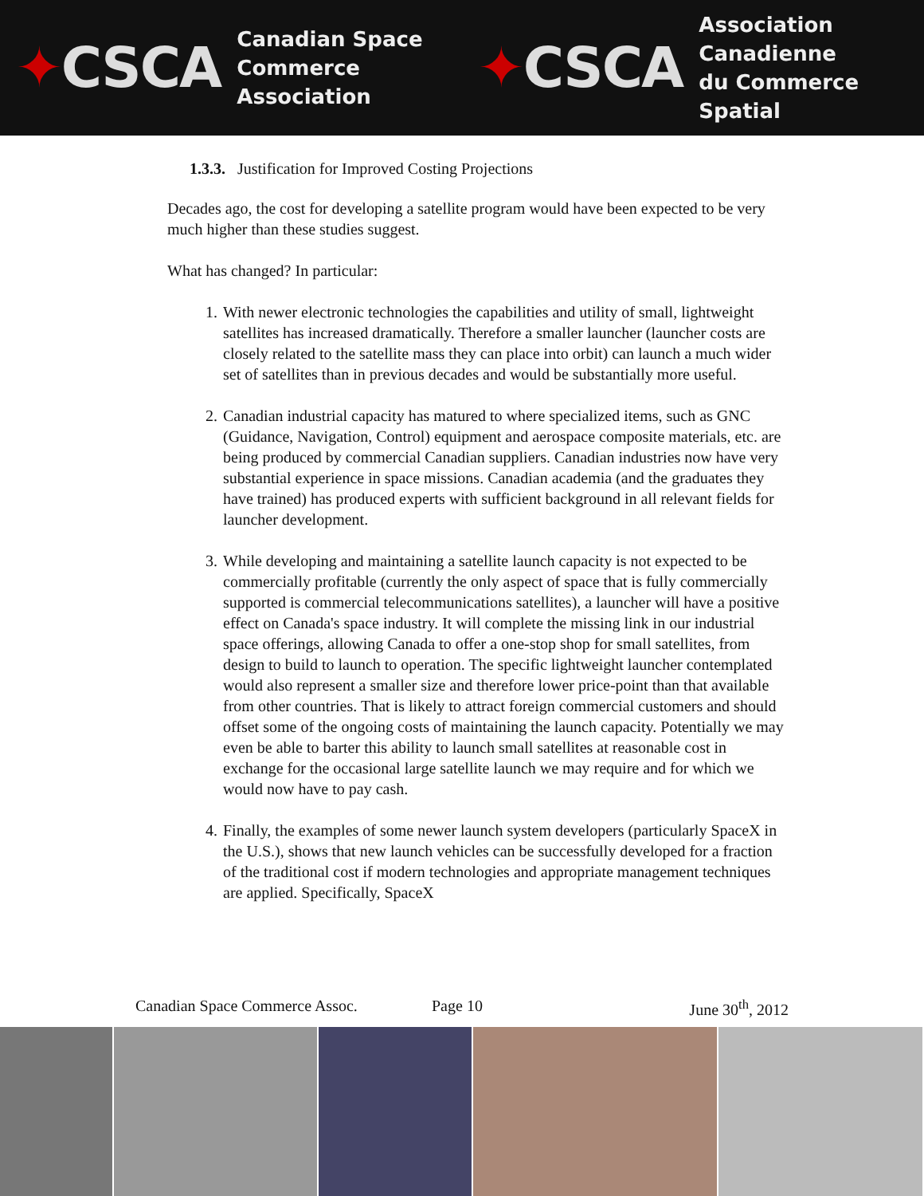✦CSCA
Canadian Space
Commerce Association
✦CSCA
Association Canadienne
du Commerce Spatial
1.3.3. Justification for Improved Costing Projections
Decades ago, the cost for developing a satellite program would have been expected to be very much higher than these studies suggest.
What has changed? In particular:
1. With newer electronic technologies the capabilities and utility of small, lightweight satellites has increased dramatically. Therefore a smaller launcher (launcher costs are closely related to the satellite mass they can place into orbit) can launch a much wider set of satellites than in previous decades and would be substantially more useful.
2. Canadian industrial capacity has matured to where specialized items, such as GNC (Guidance, Navigation, Control) equipment and aerospace composite materials, etc. are being produced by commercial Canadian suppliers. Canadian industries now have very substantial experience in space missions. Canadian academia (and the graduates they have trained) has produced experts with sufficient background in all relevant fields for launcher development.
3. While developing and maintaining a satellite launch capacity is not expected to be commercially profitable (currently the only aspect of space that is fully commercially supported is commercial telecommunications satellites), a launcher will have a positive effect on Canada's space industry. It will complete the missing link in our industrial space offerings, allowing Canada to offer a one-stop shop for small satellites, from design to build to launch to operation. The specific lightweight launcher contemplated would also represent a smaller size and therefore lower price-point than that available from other countries. That is likely to attract foreign commercial customers and should offset some of the ongoing costs of maintaining the launch capacity. Potentially we may even be able to barter this ability to launch small satellites at reasonable cost in exchange for the occasional large satellite launch we may require and for which we would now have to pay cash.
4. Finally, the examples of some newer launch system developers (particularly SpaceX in the U.S.), shows that new launch vehicles can be successfully developed for a fraction of the traditional cost if modern technologies and appropriate management techniques are applied. Specifically, SpaceX
Canadian Space Commerce Assoc. Page 10 June 30<sup>th</sup>, 2012